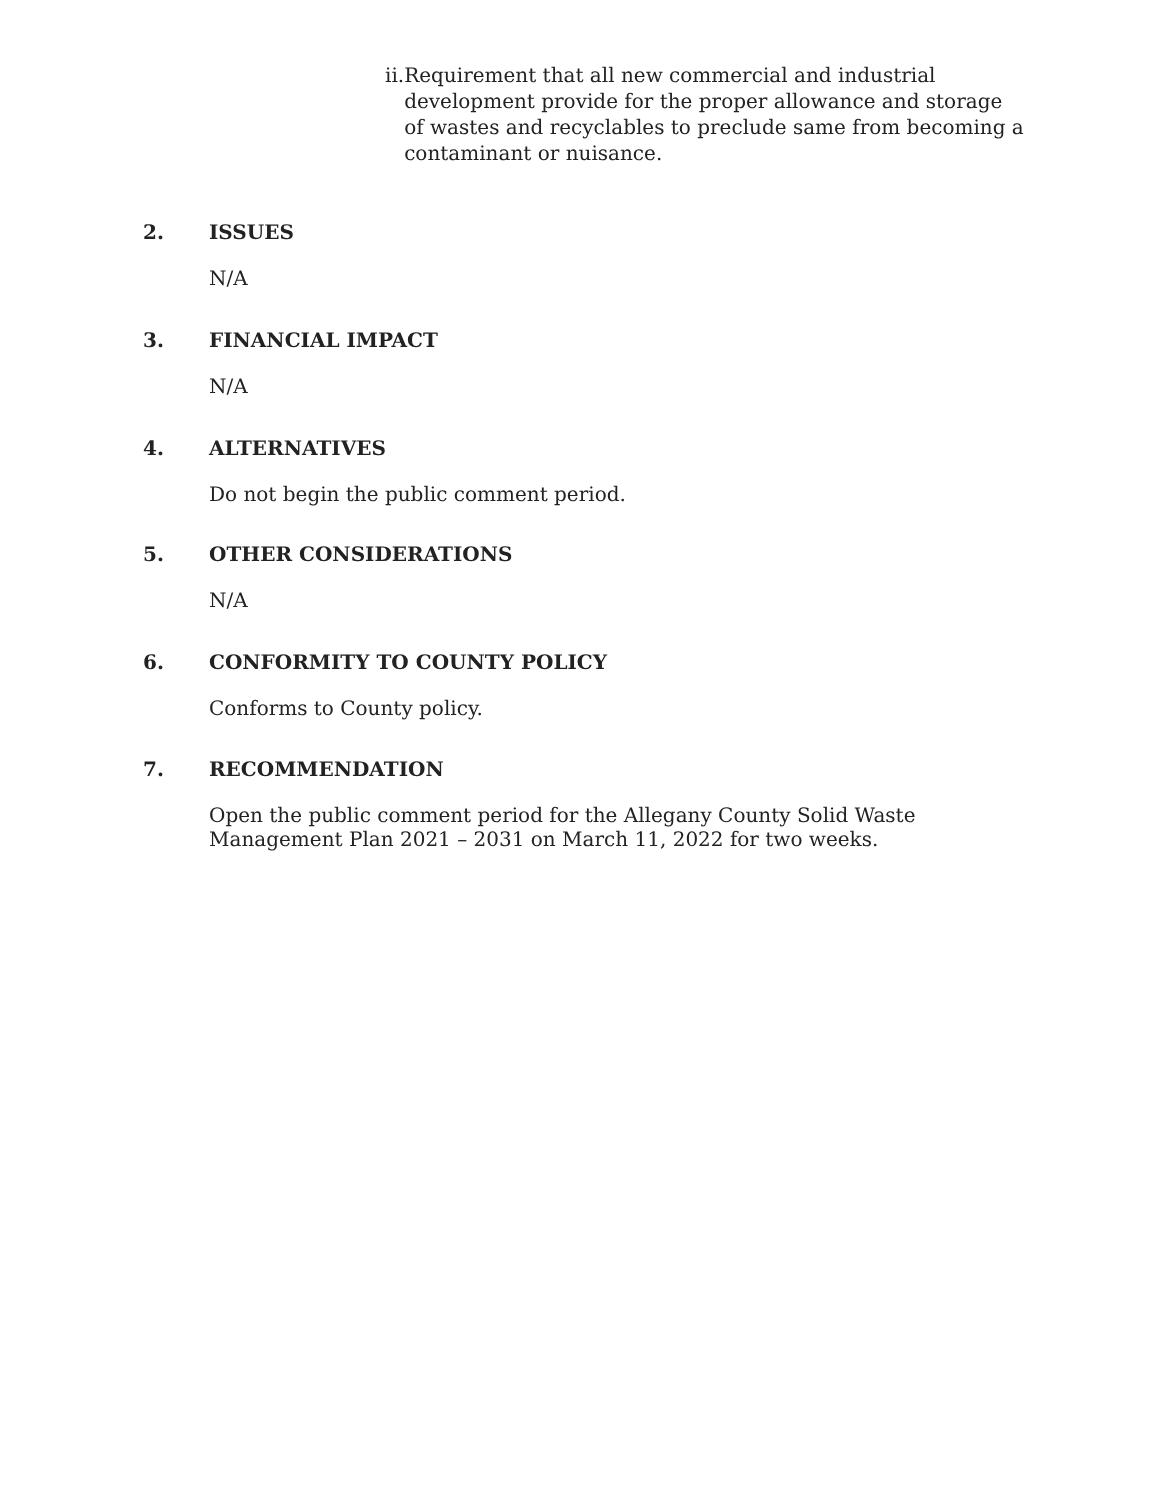ii. Requirement that all new commercial and industrial development provide for the proper allowance and storage of wastes and recyclables to preclude same from becoming a contaminant or nuisance.
2. ISSUES
N/A
3. FINANCIAL IMPACT
N/A
4. ALTERNATIVES
Do not begin the public comment period.
5. OTHER CONSIDERATIONS
N/A
6. CONFORMITY TO COUNTY POLICY
Conforms to County policy.
7. RECOMMENDATION
Open the public comment period for the Allegany County Solid Waste Management Plan 2021 – 2031 on March 11, 2022 for two weeks.